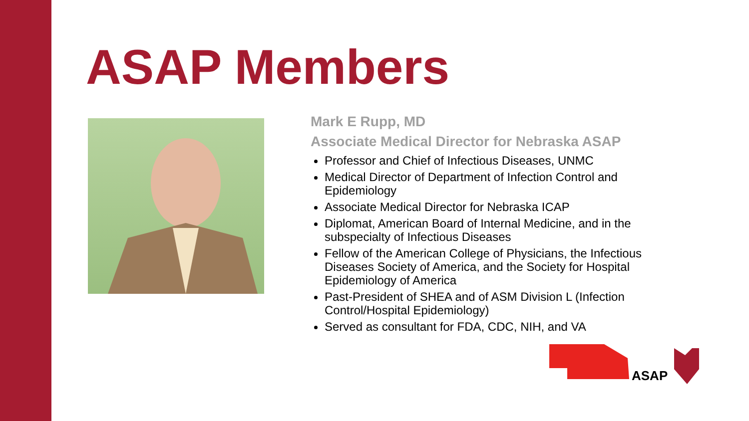ASAP Members
Mark E Rupp, MD
Associate Medical Director for Nebraska ASAP
Professor and Chief of Infectious Diseases, UNMC
Medical Director of Department of Infection Control and Epidemiology
Associate Medical Director for Nebraska ICAP
Diplomat, American Board of Internal Medicine, and in the subspecialty of Infectious Diseases
Fellow of the American College of Physicians, the Infectious Diseases Society of America, and the Society for Hospital Epidemiology of America
Past-President of SHEA and of ASM Division L (Infection Control/Hospital Epidemiology)
Served as consultant for FDA, CDC, NIH, and VA
ASAP